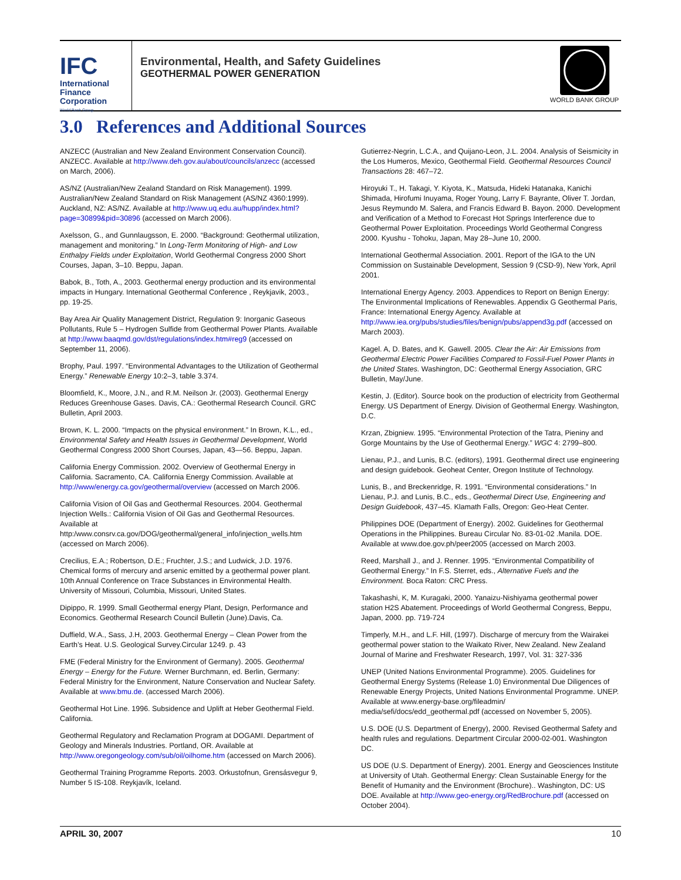IFC
International
Finance
Corporation
World Bank Group
Environmental, Health, and Safety Guidelines
GEOTHERMAL POWER GENERATION
WORLD BANK GROUP
3.0 References and Additional Sources
ANZECC (Australian and New Zealand Environment Conservation Council). ANZECC. Available at http://www.deh.gov.au/about/councils/anzecc (accessed on March, 2006).
AS/NZ (Australian/New Zealand Standard on Risk Management). 1999. Australian/New Zealand Standard on Risk Management (AS/NZ 4360:1999). Auckland, NZ: AS/NZ. Available at http://www.uq.edu.au/hupp/index.html?page=30899&pid=30896 (accessed on March 2006).
Axelsson, G., and Gunnlaugsson, E. 2000. “Background: Geothermal utilization, management and monitoring.” In Long-Term Monitoring of High- and Low Enthalpy Fields under Exploitation, World Geothermal Congress 2000 Short Courses, Japan, 3–10. Beppu, Japan.
Babok, B., Toth, A., 2003. Geothermal energy production and its environmental impacts in Hungary. International Geothermal Conference , Reykjavik, 2003., pp. 19-25.
Bay Area Air Quality Management District, Regulation 9: Inorganic Gaseous Pollutants, Rule 5 – Hydrogen Sulfide from Geothermal Power Plants. Available at http://www.baaqmd.gov/dst/regulations/index.htm#reg9 (accessed on September 11, 2006).
Brophy, Paul. 1997. “Environmental Advantages to the Utilization of Geothermal Energy.” Renewable Energy 10:2–3, table 3.374.
Bloomfield, K., Moore, J.N., and R.M. Neilson Jr. (2003). Geothermal Energy Reduces Greenhouse Gases. Davis, CA.: Geothermal Research Council. GRC Bulletin, April 2003.
Brown, K. L. 2000. “Impacts on the physical environment.” In Brown, K.L., ed., Environmental Safety and Health Issues in Geothermal Development, World Geothermal Congress 2000 Short Courses, Japan, 43—56. Beppu, Japan.
California Energy Commission. 2002. Overview of Geothermal Energy in California. Sacramento, CA. California Energy Commission. Available at http://www/energy.ca.gov/geothermal/overview (accessed on March 2006.
California Vision of Oil Gas and Geothermal Resources. 2004. Geothermal Injection Wells.: California Vision of Oil Gas and Geothermal Resources. Available at
http:/www.consrv.ca.gov/DOG/geothermal/general_info/injection_wells.htm (accessed on March 2006).
Crecilius, E.A.; Robertson, D.E.; Fruchter, J.S.; and Ludwick, J.D. 1976. Chemical forms of mercury and arsenic emitted by a geothermal power plant. 10th Annual Conference on Trace Substances in Environmental Health. University of Missouri, Columbia, Missouri, United States.
Dipippo, R. 1999. Small Geothermal energy Plant, Design, Performance and Economics. Geothermal Research Council Bulletin (June).Davis, Ca.
Duffield, W.A., Sass, J.H, 2003. Geothermal Energy – Clean Power from the Earth’s Heat. U.S. Geological Survey.Circular 1249. p. 43
FME (Federal Ministry for the Environment of Germany). 2005. Geothermal Energy – Energy for the Future. Werner Burchmann, ed. Berlin, Germany: Federal Ministry for the Environment, Nature Conservation and Nuclear Safety. Available at www.bmu.de. (accessed March 2006).
Geothermal Hot Line. 1996. Subsidence and Uplift at Heber Geothermal Field. California.
Geothermal Regulatory and Reclamation Program at DOGAMI. Department of Geology and Minerals Industries. Portland, OR. Available at http://www.oregongeology.com/sub/oil/oilhome.htm (accessed on March 2006).
Geothermal Training Programme Reports. 2003. Orkustofnun, Grensásvegur 9, Number 5 IS-108. Reykjavík, Iceland.
Gutierrez-Negrin, L.C.A., and Quijano-Leon, J.L. 2004. Analysis of Seismicity in the Los Humeros, Mexico, Geothermal Field. Geothermal Resources Council Transactions 28: 467–72.
Hiroyuki T., H. Takagi, Y. Kiyota, K., Matsuda, Hideki Hatanaka, Kanichi Shimada, Hirofumi Inuyama, Roger Young, Larry F. Bayrante, Oliver T. Jordan, Jesus Reymundo M. Salera, and Francis Edward B. Bayon. 2000. Development and Verification of a Method to Forecast Hot Springs Interference due to Geothermal Power Exploitation. Proceedings World Geothermal Congress 2000. Kyushu - Tohoku, Japan, May 28–June 10, 2000.
International Geothermal Association. 2001. Report of the IGA to the UN Commission on Sustainable Development, Session 9 (CSD-9), New York, April 2001.
International Energy Agency. 2003. Appendices to Report on Benign Energy: The Environmental Implications of Renewables. Appendix G Geothermal Paris, France: International Energy Agency. Available at http://www.iea.org/pubs/studies/files/benign/pubs/append3g.pdf (accessed on March 2003).
Kagel. A, D. Bates, and K. Gawell. 2005. Clear the Air: Air Emissions from Geothermal Electric Power Facilities Compared to Fossil-Fuel Power Plants in the United States. Washington, DC: Geothermal Energy Association, GRC Bulletin, May/June.
Kestin, J. (Editor). Source book on the production of electricity from Geothermal Energy. US Department of Energy. Division of Geothermal Energy. Washington, D.C.
Krzan, Zbigniew. 1995. “Environmental Protection of the Tatra, Pieniny and Gorge Mountains by the Use of Geothermal Energy.” WGC 4: 2799–800.
Lienau, P.J., and Lunis, B.C. (editors), 1991. Geothermal direct use engineering and design guidebook. Geoheat Center, Oregon Institute of Technology.
Lunis, B., and Breckenridge, R. 1991. “Environmental considerations.” In Lienau, P.J. and Lunis, B.C., eds., Geothermal Direct Use, Engineering and Design Guidebook, 437–45. Klamath Falls, Oregon: Geo-Heat Center.
Philippines DOE (Department of Energy). 2002. Guidelines for Geothermal Operations in the Philippines. Bureau Circular No. 83-01-02 .Manila. DOE. Available at www.doe.gov.ph/peer2005 (accessed on March 2003.
Reed, Marshall J., and J. Renner. 1995. “Environmental Compatibility of Geothermal Energy.” In F.S. Sterret, eds., Alternative Fuels and the Environment. Boca Raton: CRC Press.
Takashashi, K, M. Kuragaki, 2000. Yanaizu-Nishiyama geothermal power station H2S Abatement. Proceedings of World Geothermal Congress, Beppu, Japan, 2000. pp. 719-724
Timperly, M.H., and L.F. Hill, (1997). Discharge of mercury from the Wairakei geothermal power station to the Waikato River, New Zealand. New Zealand Journal of Marine and Freshwater Research, 1997, Vol. 31: 327-336
UNEP (United Nations Environmental Programme). 2005. Guidelines for Geothermal Energy Systems (Release 1.0) Environmental Due Diligences of Renewable Energy Projects, United Nations Environmental Programme. UNEP. Available at www.energy-base.org/fileadmin/ media/sefi/docs/edd_geothermal.pdf (accessed on November 5, 2005).
U.S. DOE (U.S. Department of Energy), 2000. Revised Geothermal Safety and health rules and regulations. Department Circular 2000-02-001. Washington DC.
US DOE (U.S. Department of Energy). 2001. Energy and Geosciences Institute at University of Utah. Geothermal Energy: Clean Sustainable Energy for the Benefit of Humanity and the Environment (Brochure).. Washington, DC: US DOE. Available at http://www.geo-energy.org/RedBrochure.pdf (accessed on October 2004).
APRIL 30, 2007 10